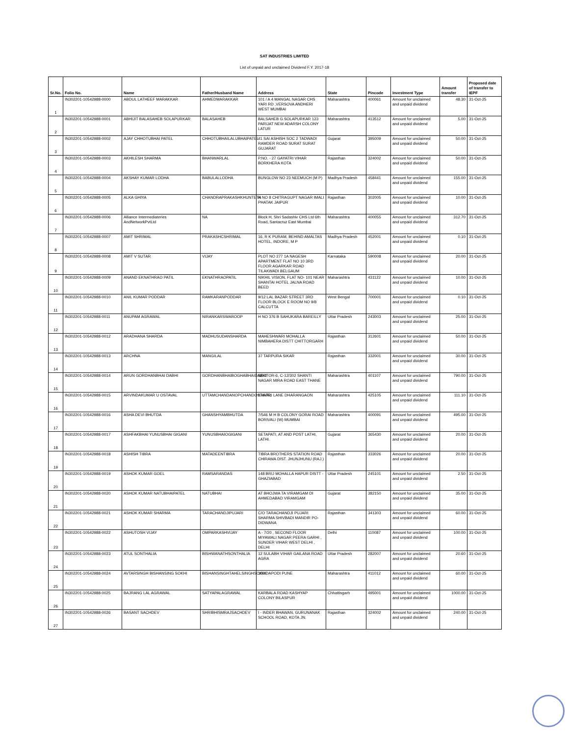SAT INDUSTRIES LIMITED
List of unpaid and unclaimed Dividend F.Y. 2017-18
| Sr.No. | Folio No. | Name | Father/Husband Name | Address | State | Pincode | Investment Type | Amount transfer | Proposed date of transfer to IEPF |
| --- | --- | --- | --- | --- | --- | --- | --- | --- | --- |
| 1 | IN302201-10542988-0000 | ABDUL LATHEEF MARAKKAR | AHMEDMARAKKAR | 101 / A 4 MANGAL NAGAR CHS YARI RD ,VERSOVA ANDHERI WEST MUMBAI | Maharashtra | 400061 | Amount for unclaimed and unpaid dividend | 48.30 | 31-Oct-25 |
| 2 | IN302201-10542988-0001 | ABHIJIT BALASAHEB SOLAPURKAR | BALASAHEB | BALSAHEB G.SOLAPURKAR 123 PARIJAT NEW ADARSH COLONY LATUR | Maharashtra | 413512 | Amount for unclaimed and unpaid dividend | 5.00 | 31-Oct-25 |
| 3 | IN302201-10542988-0002 | AJAY CHHOTUBHAI PATEL | CHHOTUBHAILALUBHAIPATEL | 41 SAI ASHISH SOC 2 TADWADI RAMDER ROAD SURAT SURAT GUJARAT | Gujarat | 395009 | Amount for unclaimed and unpaid dividend | 50.00 | 31-Oct-25 |
| 4 | IN302201-10542988-0003 | AKHILESH SHARMA | BHANWARLAL | P.NO. - 27 GAYATRI VIHAR BORKHERA KOTA | Rajasthan | 324002 | Amount for unclaimed and unpaid dividend | 50.00 | 31-Oct-25 |
| 5 | IN302201-10542988-0004 | AKSHAY KUMAR LODHA | BABULALLODHA | BUNGLOW NO 23 NEEMUCH (M P) | Madhya Pradesh | 458441 | Amount for unclaimed and unpaid dividend | 155.00 | 31-Oct-25 |
| 6 | IN302201-10542988-0005 | ALKA GHIYA | CHANDRAPRAKASHKHUNTETA | H NO 8 CHITRAGUPT NAGAR IMALI PHATAK JAIPUR | Rajasthan | 302005 | Amount for unclaimed and unpaid dividend | 10.00 | 31-Oct-25 |
| 7 | IN302201-10542988-0006 | Alliance Intermediateries AndNetworkPvtLtd | NA | Block H, Shri Sadashiv CHS Ltd 6th Road, Santacruz East Mumbai | Maharashtra | 400055 | Amount for unclaimed and unpaid dividend | 312.70 | 31-Oct-25 |
| 8 | IN302201-10542988-0007 | AMIT SHRIMAL | PRAKASHCSHRIMAL | 16, R K PURAM, BEHIND AMALTAS HOTEL, INDORE, M P | Madhya Pradesh | 452001 | Amount for unclaimed and unpaid dividend | 0.10 | 31-Oct-25 |
| 9 | IN302201-10542988-0008 | AMIT V SUTAR | VIJAY | PLOT NO 277 1A NAGESH APARTMENT FLAT NO 10 3RD FLOOR AGARKAR ROAD TILAKWADI BELGAUM | Karnataka | 590008 | Amount for unclaimed and unpaid dividend | 20.00 | 31-Oct-25 |
| 10 | IN302201-10542988-0009 | ANAND EKNATHRAO PATIL | EKNATHRAOPATIL | NIKHIL VISION, FLAT NO- 101 NEAR SHANTAI HOTEL JALNA ROAD BEED | Maharashtra | 431122 | Amount for unclaimed and unpaid dividend | 10.00 | 31-Oct-25 |
| 11 | IN302201-10542988-0010 | ANIL KUMAR PODDAR | RAMKARANPODDAR | 9/12 LAL BAZAR STREET 3RD FLOOR BLOCK E ROOM NO 9/8 CALCUTTA | West Bengal | 700001 | Amount for unclaimed and unpaid dividend | 0.10 | 31-Oct-25 |
| 12 | IN302201-10542988-0011 | ANUPAM AGRAWAL | NIRANKARSWAROOP | H NO 376 B SAHUKARA BAREILLY | Uttar Pradesh | 243003 | Amount for unclaimed and unpaid dividend | 25.00 | 31-Oct-25 |
| 13 | IN302201-10542988-0012 | ARADHANA SHARDA | MADHUSUDANSHARDA | MAHESHWARI MOHALLA NIMBAHERA DISTT CHITTORGARH | Rajasthan | 312601 | Amount for unclaimed and unpaid dividend | 50.00 | 31-Oct-25 |
| 14 | IN302201-10542988-0013 | ARCHNA | MANGILAL | 37 TARPURA SIKAR | Rajasthan | 332001 | Amount for unclaimed and unpaid dividend | 30.00 | 31-Oct-25 |
| 15 | IN302201-10542988-0014 | ARUN GORDHANBHAI DABHI | GORDHANBHAIBOGHABHAIDABHI | SECTOR-6, C-12/302 SHANTI NAGAR MIRA ROAD EAST THANE | Maharashtra | 401107 | Amount for unclaimed and unpaid dividend | 790.00 | 31-Oct-25 |
| 16 | IN302201-10542988-0015 | ARVINDAKUMAR U OSTAVAL | UTTAMCHANDANOPCHANDOSTAVAL | KHATRI LANE DHARANGAON | Maharashtra | 425105 | Amount for unclaimed and unpaid dividend | 111.10 | 31-Oct-25 |
| 17 | IN302201-10542988-0016 | ASHA DEVI BHUTDA | GHANSHYAMBHUTDA | 7/546 M H B COLONY GORAI ROAD BORIVALI (W) MUMBAI | Maharashtra | 400091 | Amount for unclaimed and unpaid dividend | 495.00 | 31-Oct-25 |
| 18 | IN302201-10542988-0017 | ASHFAKBHAI YUNUSBHAI GIGANI | YUNUSBHAIOGIGANI | SETAPATI, AT AND POST LATHI, LATHI. | Gujarat | 365430 | Amount for unclaimed and unpaid dividend | 20.00 | 31-Oct-25 |
| 19 | IN302201-10542988-0018 | ASHISH TIBRA | MATADEENTIBRA | TIBRA BROTHERS STATION ROAD CHIRAWA DIST. JHUNJHUNU (RAJ.) | Rajasthan | 333026 | Amount for unclaimed and unpaid dividend | 20.00 | 31-Oct-25 |
| 20 | IN302201-10542988-0019 | ASHOK KUMAR GOEL | RAMSARANDAS | 148 BRIJ MOHALLA HAPUR DISTT - GHAZIABAD | Uttar Pradesh | 245101 | Amount for unclaimed and unpaid dividend | 2.50 | 31-Oct-25 |
| 21 | IN302201-10542988-0020 | ASHOK KUMAR NATUBHAIPATEL | NATUBHAI | AT BHOJWA TA VIRAMGAM DI AHMEDABAD VIRAMGAM | Gujarat | 382150 | Amount for unclaimed and unpaid dividend | 35.00 | 31-Oct-25 |
| 22 | IN302201-10542988-0021 | ASHOK KUMAR SHARMA | TARACHANDJIPUJARI | C/O TARACHANDJI PUJARI SHARMA SHIVBADI MANDIR PO-DIDWANA | Rajasthan | 341303 | Amount for unclaimed and unpaid dividend | 60.00 | 31-Oct-25 |
| 23 | IN302201-10542988-0022 | ASHUTOSH VIJAY | OMPARKASHVIJAY | A - 7/20 , SECOND FLOOR MIYAWALI NAGAR PEERA GARHI , SUNDER VIHAR WEST DELHI , DELHI | Delhi | 110087 | Amount for unclaimed and unpaid dividend | 100.00 | 31-Oct-25 |
| 24 | IN302201-10542988-0023 | ATUL SONTHALIA | BISHWANATHSONTHALIA | 12 SULABH VIHAR GAILANA ROAD AGRA | Uttar Pradesh | 282007 | Amount for unclaimed and unpaid dividend | 20.60 | 31-Oct-25 |
| 25 | IN302201-10542988-0024 | AVTARSINGH BISHANSING SOKHI | BISHANSINGHTAHELSINGHSOKHI | 103 DAPODI PUNE | Maharashtra | 411012 | Amount for unclaimed and unpaid dividend | 60.00 | 31-Oct-25 |
| 26 | IN302201-10542988-0025 | BAJRANG LAL AGRAWAL | SATYAPALAGRAWAL | KARBALA ROAD KASHYAP COLONY BILASPUR | Chhattisgarh | 495001 | Amount for unclaimed and unpaid dividend | 1000.00 | 31-Oct-25 |
| 27 | IN302201-10542988-0026 | BASANT SACHDEV | SHRIBHISMRAJSACHDEV | I - INDER BHAWAN, GURUNANAK SCHOOL ROAD, KOTA JN. | Rajasthan | 324002 | Amount for unclaimed and unpaid dividend | 240.00 | 31-Oct-25 |